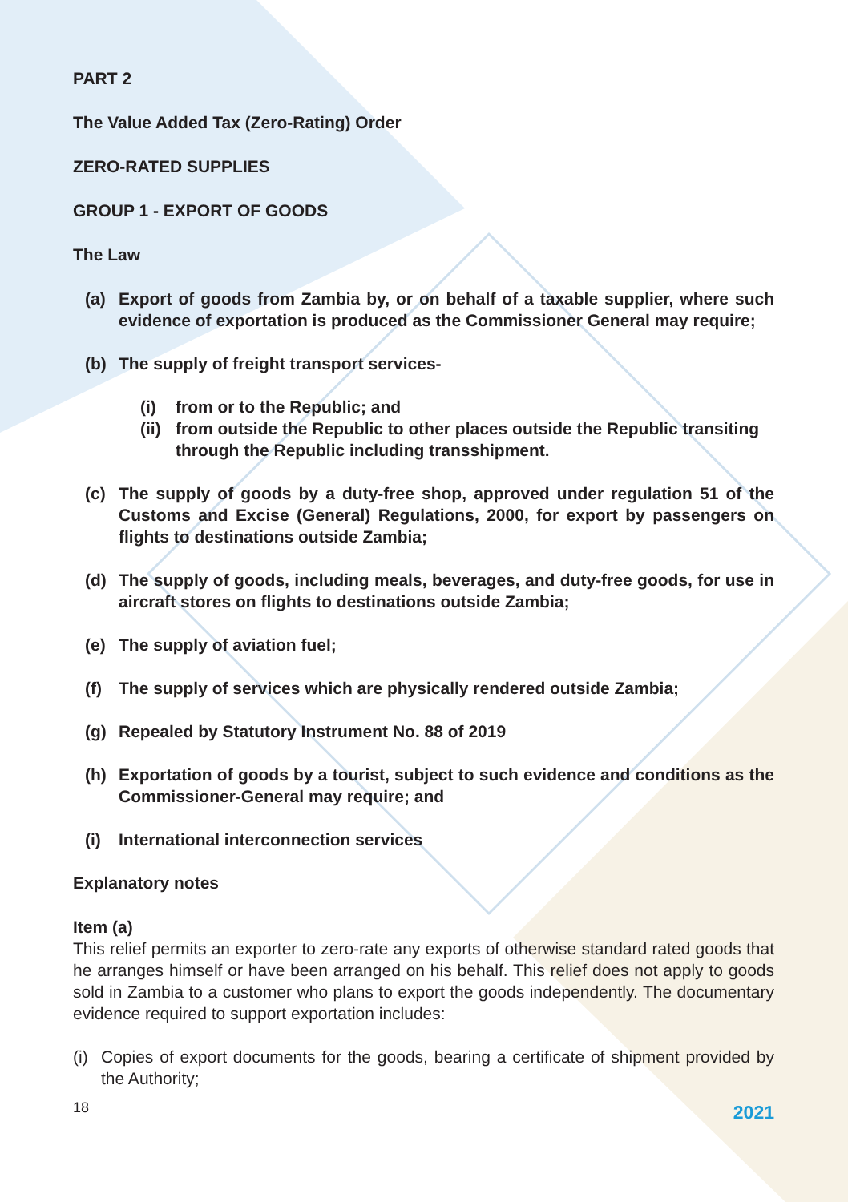PART 2
The Value Added Tax (Zero-Rating) Order
ZERO-RATED SUPPLIES
GROUP 1 - EXPORT OF GOODS
The Law
(a) Export of goods from Zambia by, or on behalf of a taxable supplier, where such evidence of exportation is produced as the Commissioner General may require;
(b) The supply of freight transport services-
(i) from or to the Republic; and
(ii) from outside the Republic to other places outside the Republic transiting through the Republic including transshipment.
(c) The supply of goods by a duty-free shop, approved under regulation 51 of the Customs and Excise (General) Regulations, 2000, for export by passengers on flights to destinations outside Zambia;
(d) The supply of goods, including meals, beverages, and duty-free goods, for use in aircraft stores on flights to destinations outside Zambia;
(e) The supply of aviation fuel;
(f) The supply of services which are physically rendered outside Zambia;
(g) Repealed by Statutory Instrument No. 88 of 2019
(h) Exportation of goods by a tourist, subject to such evidence and conditions as the Commissioner-General may require; and
(i) International interconnection services
Explanatory notes
Item (a)
This relief permits an exporter to zero-rate any exports of otherwise standard rated goods that he arranges himself or have been arranged on his behalf. This relief does not apply to goods sold in Zambia to a customer who plans to export the goods independently. The documentary evidence required to support exportation includes:
(i) Copies of export documents for the goods, bearing a certificate of shipment provided by the Authority;
18 2021